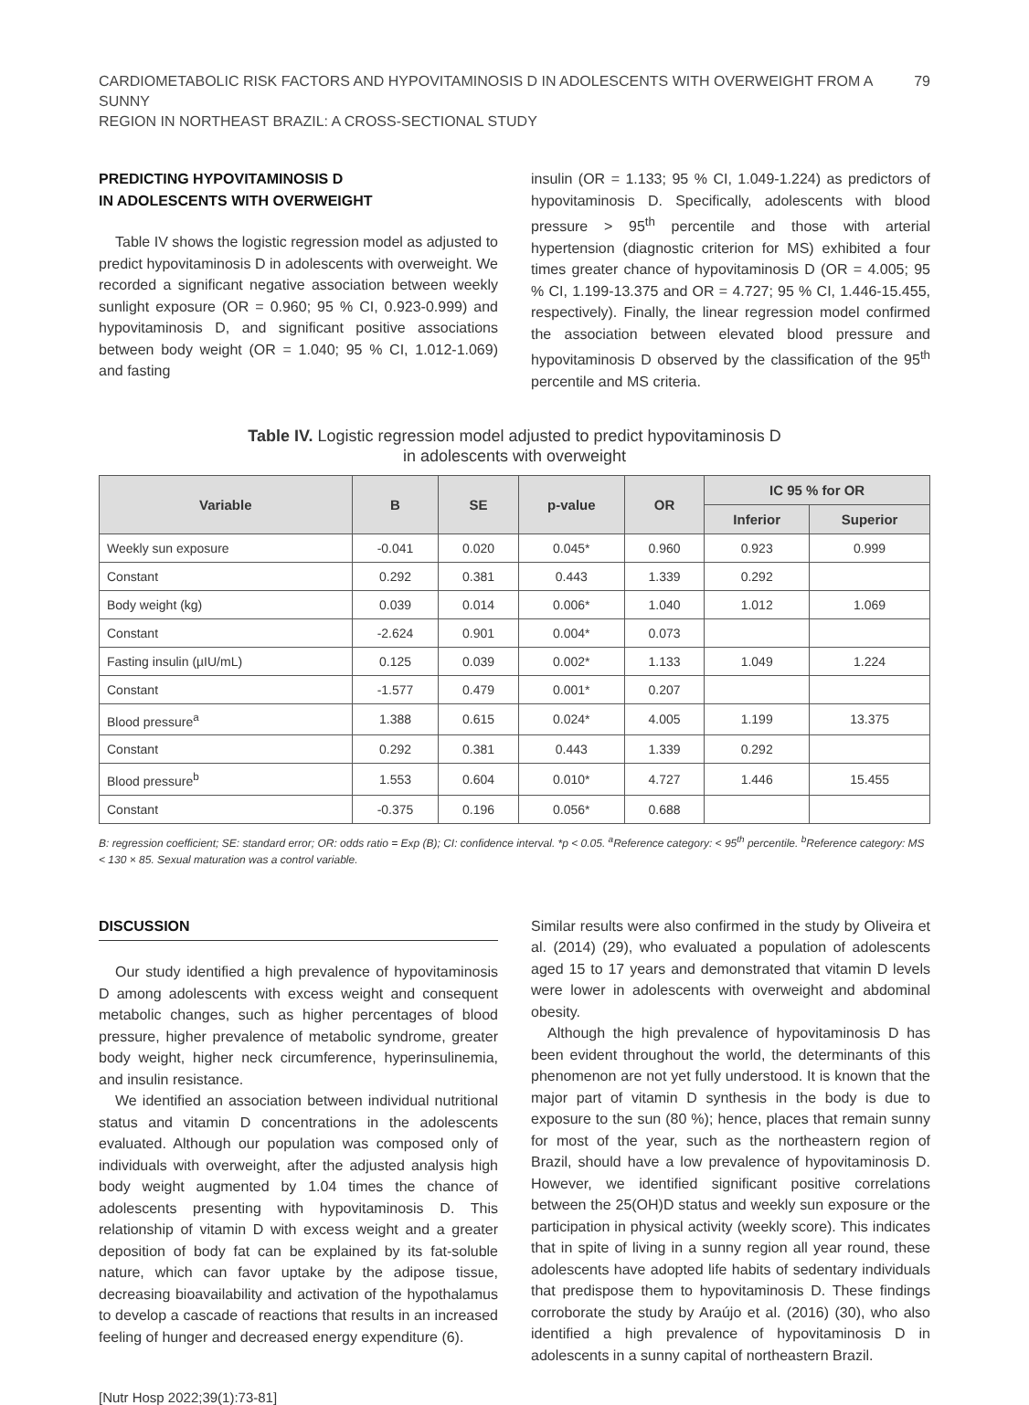CARDIOMETABOLIC RISK FACTORS AND HYPOVITAMINOSIS D IN ADOLESCENTS WITH OVERWEIGHT FROM A SUNNY
REGION IN NORTHEAST BRAZIL: A CROSS-SECTIONAL STUDY
79
PREDICTING HYPOVITAMINOSIS D
IN ADOLESCENTS WITH OVERWEIGHT
Table IV shows the logistic regression model as adjusted to predict hypovitaminosis D in adolescents with overweight. We recorded a significant negative association between weekly sunlight exposure (OR = 0.960; 95 % CI, 0.923-0.999) and hypovitaminosis D, and significant positive associations between body weight (OR = 1.040; 95 % CI, 1.012-1.069) and fasting
insulin (OR = 1.133; 95 % CI, 1.049-1.224) as predictors of hypovitaminosis D. Specifically, adolescents with blood pressure > 95<sup>th</sup> percentile and those with arterial hypertension (diagnostic criterion for MS) exhibited a four times greater chance of hypovitaminosis D (OR = 4.005; 95 % CI, 1.199-13.375 and OR = 4.727; 95 % CI, 1.446-15.455, respectively). Finally, the linear regression model confirmed the association between elevated blood pressure and hypovitaminosis D observed by the classification of the 95<sup>th</sup> percentile and MS criteria.
Table IV. Logistic regression model adjusted to predict hypovitaminosis D
in adolescents with overweight
| Variable | B | SE | p-value | OR | IC 95 % for OR | |
| --- | --- | --- | --- | --- | --- | --- |
| | | | | | Inferior | Superior |
| Weekly sun exposure | -0.041 | 0.020 | 0.045* | 0.960 | 0.923 | 0.999 |
| Constant | 0.292 | 0.381 | 0.443 | 1.339 | 0.292 | |
| Body weight (kg) | 0.039 | 0.014 | 0.006* | 1.040 | 1.012 | 1.069 |
| Constant | -2.624 | 0.901 | 0.004* | 0.073 | | |
| Fasting insulin (µIU/mL) | 0.125 | 0.039 | 0.002* | 1.133 | 1.049 | 1.224 |
| Constant | -1.577 | 0.479 | 0.001* | 0.207 | | |
| Blood pressure<sup>a</sup> | 1.388 | 0.615 | 0.024* | 4.005 | 1.199 | 13.375 |
| Constant | 0.292 | 0.381 | 0.443 | 1.339 | 0.292 | |
| Blood pressure<sup>b</sup> | 1.553 | 0.604 | 0.010* | 4.727 | 1.446 | 15.455 |
| Constant | -0.375 | 0.196 | 0.056* | 0.688 | | |
B: regression coefficient; SE: standard error; OR: odds ratio = Exp (B); CI: confidence interval. *p < 0.05. <sup>a</sup>Reference category: < 95<sup>th</sup> percentile. <sup>b</sup>Reference category: MS < 130 × 85. Sexual maturation was a control variable.
DISCUSSION
Our study identified a high prevalence of hypovitaminosis D among adolescents with excess weight and consequent metabolic changes, such as higher percentages of blood pressure, higher prevalence of metabolic syndrome, greater body weight, higher neck circumference, hyperinsulinemia, and insulin resistance.
We identified an association between individual nutritional status and vitamin D concentrations in the adolescents evaluated. Although our population was composed only of individuals with overweight, after the adjusted analysis high body weight augmented by 1.04 times the chance of adolescents presenting with hypovitaminosis D. This relationship of vitamin D with excess weight and a greater deposition of body fat can be explained by its fat-soluble nature, which can favor uptake by the adipose tissue, decreasing bioavailability and activation of the hypothalamus to develop a cascade of reactions that results in an increased feeling of hunger and decreased energy expenditure (6).
Similar results were also confirmed in the study by Oliveira et al. (2014) (29), who evaluated a population of adolescents aged 15 to 17 years and demonstrated that vitamin D levels were lower in adolescents with overweight and abdominal obesity.
Although the high prevalence of hypovitaminosis D has been evident throughout the world, the determinants of this phenomenon are not yet fully understood. It is known that the major part of vitamin D synthesis in the body is due to exposure to the sun (80 %); hence, places that remain sunny for most of the year, such as the northeastern region of Brazil, should have a low prevalence of hypovitaminosis D. However, we identified significant positive correlations between the 25(OH)D status and weekly sun exposure or the participation in physical activity (weekly score). This indicates that in spite of living in a sunny region all year round, these adolescents have adopted life habits of sedentary individuals that predispose them to hypovitaminosis D. These findings corroborate the study by Araújo et al. (2016) (30), who also identified a high prevalence of hypovitaminosis D in adolescents in a sunny capital of northeastern Brazil.
[Nutr Hosp 2022;39(1):73-81]